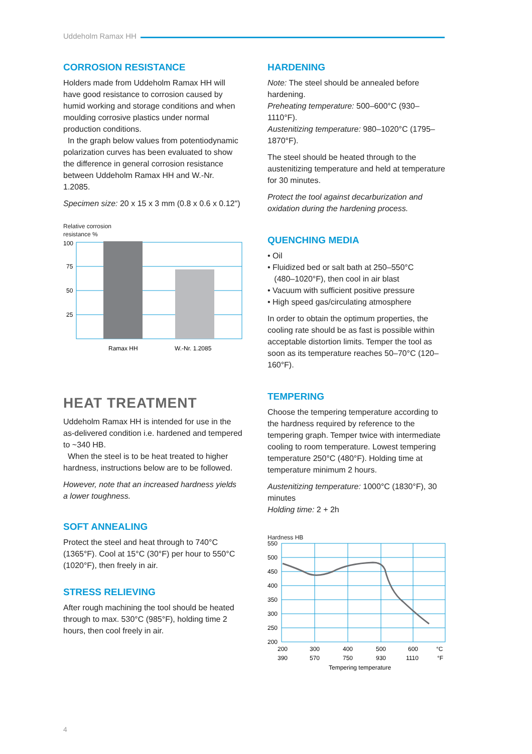Uddeholm Ramax HH
CORROSION RESISTANCE
Holders made from Uddeholm Ramax HH will have good resistance to corrosion caused by humid working and storage conditions and when moulding corrosive plastics under normal production conditions.
In the graph below values from potentiodynamic polarization curves has been evaluated to show the difference in general corrosion resistance between Uddeholm Ramax HH and W.-Nr. 1.2085.
Specimen size: 20 x 15 x 3 mm (0.8 x 0.6 x 0.12")
Relative corrosion
resistance %
100
75
50
25
Ramax HH
W.-Nr. 1.2085
HEAT TREATMENT
Uddeholm Ramax HH is intended for use in the as-delivered condition i.e. hardened and tempered to ~340 HB.
When the steel is to be heat treated to higher hardness, instructions below are to be followed.
However, note that an increased hardness yields a lower toughness.
SOFT ANNEALING
Protect the steel and heat through to 740°C (1365°F). Cool at 15°C (30°F) per hour to 550°C (1020°F), then freely in air.
STRESS RELIEVING
After rough machining the tool should be heated through to max. 530°C (985°F), holding time 2 hours, then cool freely in air.
HARDENING
Note: The steel should be annealed before hardening.
Preheating temperature: 500–600°C (930–1110°F).
Austenitizing temperature: 980–1020°C (1795–1870°F).
The steel should be heated through to the austenitizing temperature and held at temperature for 30 minutes.
Protect the tool against decarburization and oxidation during the hardening process.
QUENCHING MEDIA
• Oil
• Fluidized bed or salt bath at 250–550°C
(480–1020°F), then cool in air blast
• Vacuum with sufficient positive pressure
• High speed gas/circulating atmosphere
In order to obtain the optimum properties, the cooling rate should be as fast is possible within acceptable distortion limits. Temper the tool as soon as its temperature reaches 50–70°C (120–160°F).
TEMPERING
Choose the tempering temperature according to the hardness required by reference to the tempering graph. Temper twice with intermediate cooling to room temperature. Lowest tempering temperature 250°C (480°F). Holding time at temperature minimum 2 hours.
Austenitizing temperature: 1000°C (1830°F), 30 minutes
Holding time: 2 + 2h
Hardness HB
550
500
450
400
350
300
250
200
200
300
400
500
600
°C
390
570
750
930
1110
°F
Tempering temperature
4